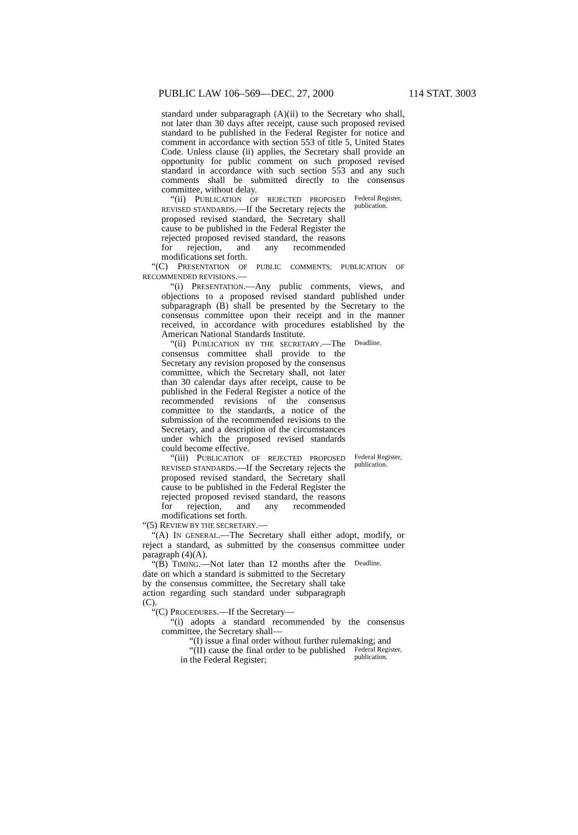PUBLIC LAW 106–569—DEC. 27, 2000 114 STAT. 3003
standard under subparagraph (A)(ii) to the Secretary who shall, not later than 30 days after receipt, cause such proposed revised standard to be published in the Federal Register for notice and comment in accordance with section 553 of title 5, United States Code. Unless clause (ii) applies, the Secretary shall provide an opportunity for public comment on such proposed revised standard in accordance with such section 553 and any such comments shall be submitted directly to the consensus committee, without delay.
“(ii) PUBLICATION OF REJECTED PROPOSED REVISED STANDARDS.—If the Secretary rejects the proposed revised standard, the Secretary shall cause to be published in the Federal Register the rejected proposed revised standard, the reasons for rejection, and any recommended modifications set forth.
Federal Register, publication.
“(C) PRESENTATION OF PUBLIC COMMENTS; PUBLICATION OF RECOMMENDED REVISIONS.—
“(i) PRESENTATION.—Any public comments, views, and objections to a proposed revised standard published under subparagraph (B) shall be presented by the Secretary to the consensus committee upon their receipt and in the manner received, in accordance with procedures established by the American National Standards Institute.
“(ii) PUBLICATION BY THE SECRETARY.—The consensus committee shall provide to the Secretary any revision proposed by the consensus committee, which the Secretary shall, not later than 30 calendar days after receipt, cause to be published in the Federal Register a notice of the recommended revisions of the consensus committee to the standards, a notice of the submission of the recommended revisions to the Secretary, and a description of the circumstances under which the proposed revised standards could become effective.
Deadline.
“(iii) PUBLICATION OF REJECTED PROPOSED REVISED STANDARDS.—If the Secretary rejects the proposed revised standard, the Secretary shall cause to be published in the Federal Register the rejected proposed revised standard, the reasons for rejection, and any recommended modifications set forth.
Federal Register, publication.
“(5) REVIEW BY THE SECRETARY.—
“(A) IN GENERAL.—The Secretary shall either adopt, modify, or reject a standard, as submitted by the consensus committee under paragraph (4)(A).
“(B) TIMING.—Not later than 12 months after the date on which a standard is submitted to the Secretary by the consensus committee, the Secretary shall take action regarding such standard under subparagraph (C).
Deadline.
“(C) PROCEDURES.—If the Secretary—
“(i) adopts a standard recommended by the consensus committee, the Secretary shall—
“(I) issue a final order without further rulemaking; and
“(II) cause the final order to be published in the Federal Register;
Federal Register, publication.